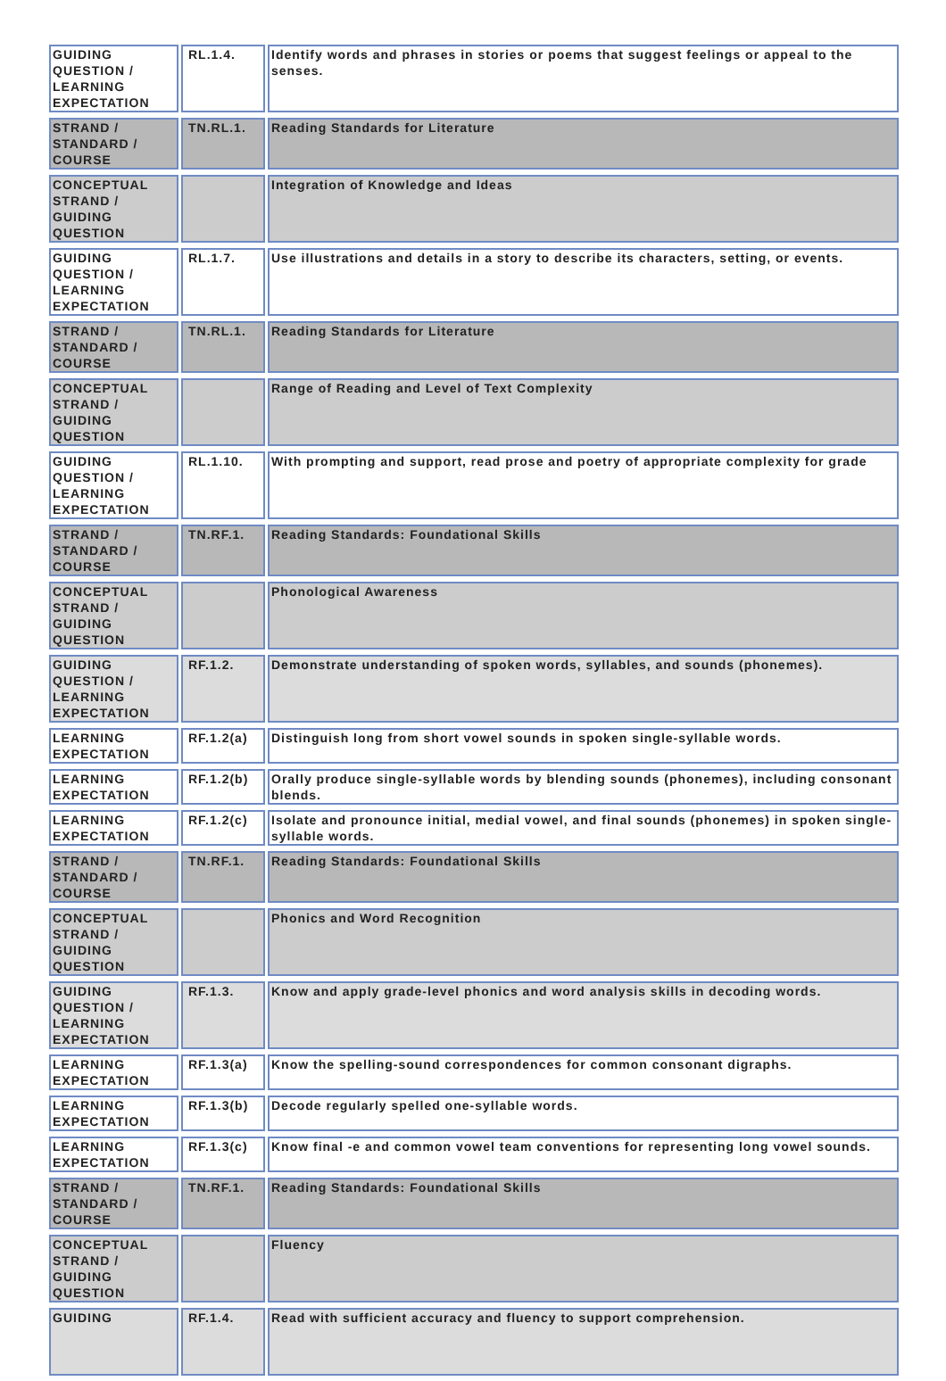| GUIDING QUESTION / LEARNING EXPECTATION | RL.1.4. | Identify words and phrases in stories or poems that suggest feelings or appeal to the senses. |
| STRAND / STANDARD / COURSE | TN.RL.1. | Reading Standards for Literature |
| CONCEPTUAL STRAND / GUIDING QUESTION | | Integration of Knowledge and Ideas |
| GUIDING QUESTION / LEARNING EXPECTATION | RL.1.7. | Use illustrations and details in a story to describe its characters, setting, or events. |
| STRAND / STANDARD / COURSE | TN.RL.1. | Reading Standards for Literature |
| CONCEPTUAL STRAND / GUIDING QUESTION | | Range of Reading and Level of Text Complexity |
| GUIDING QUESTION / LEARNING EXPECTATION | RL.1.10. | With prompting and support, read prose and poetry of appropriate complexity for grade |
| STRAND / STANDARD / COURSE | TN.RF.1. | Reading Standards: Foundational Skills |
| CONCEPTUAL STRAND / GUIDING QUESTION | | Phonological Awareness |
| GUIDING QUESTION / LEARNING EXPECTATION | RF.1.2. | Demonstrate understanding of spoken words, syllables, and sounds (phonemes). |
| LEARNING EXPECTATION | RF.1.2(a) | Distinguish long from short vowel sounds in spoken single-syllable words. |
| LEARNING EXPECTATION | RF.1.2(b) | Orally produce single-syllable words by blending sounds (phonemes), including consonant blends. |
| LEARNING EXPECTATION | RF.1.2(c) | Isolate and pronounce initial, medial vowel, and final sounds (phonemes) in spoken single-syllable words. |
| STRAND / STANDARD / COURSE | TN.RF.1. | Reading Standards: Foundational Skills |
| CONCEPTUAL STRAND / GUIDING QUESTION | | Phonics and Word Recognition |
| GUIDING QUESTION / LEARNING EXPECTATION | RF.1.3. | Know and apply grade-level phonics and word analysis skills in decoding words. |
| LEARNING EXPECTATION | RF.1.3(a) | Know the spelling-sound correspondences for common consonant digraphs. |
| LEARNING EXPECTATION | RF.1.3(b) | Decode regularly spelled one-syllable words. |
| LEARNING EXPECTATION | RF.1.3(c) | Know final -e and common vowel team conventions for representing long vowel sounds. |
| STRAND / STANDARD / COURSE | TN.RF.1. | Reading Standards: Foundational Skills |
| CONCEPTUAL STRAND / GUIDING QUESTION | | Fluency |
| GUIDING | RF.1.4. | Read with sufficient accuracy and fluency to support comprehension. |